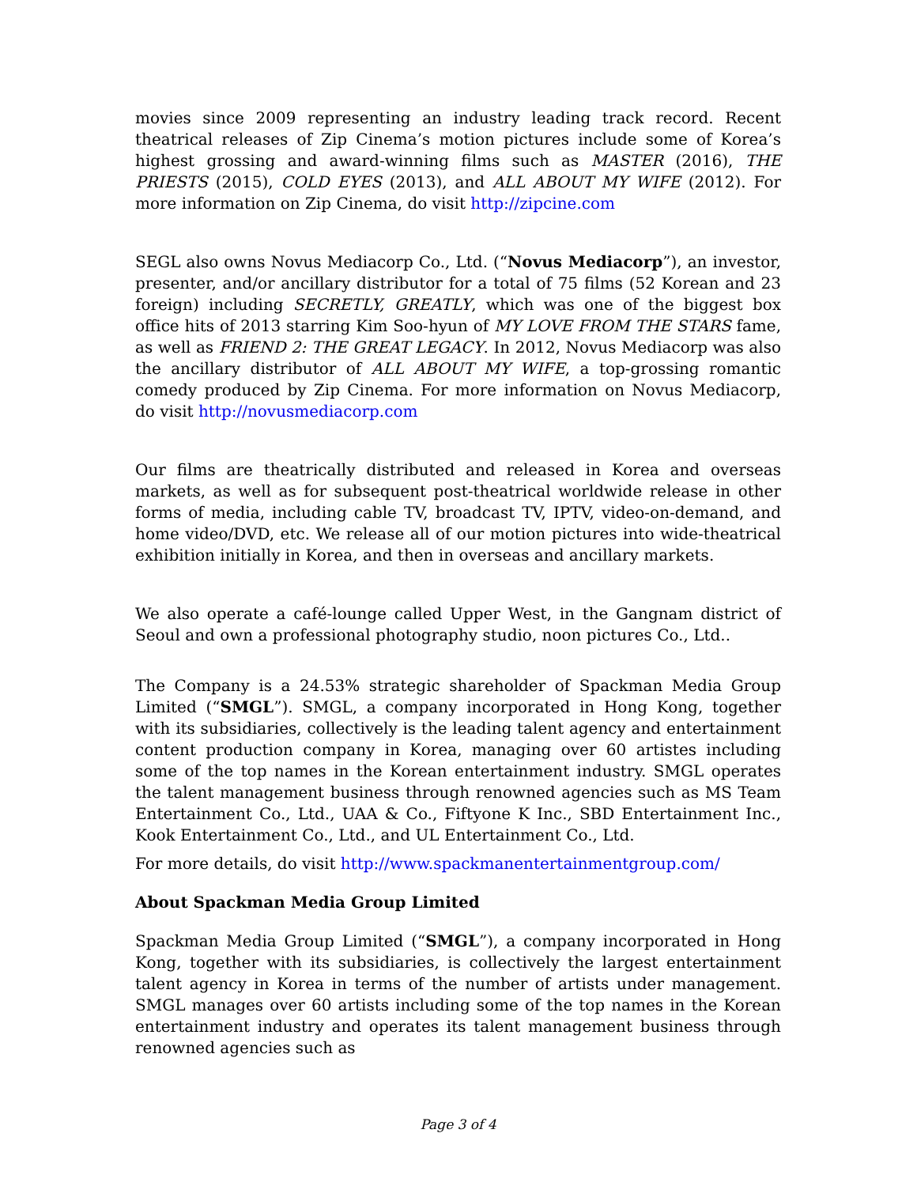movies since 2009 representing an industry leading track record. Recent theatrical releases of Zip Cinema’s motion pictures include some of Korea’s highest grossing and award-winning films such as MASTER (2016), THE PRIESTS (2015), COLD EYES (2013), and ALL ABOUT MY WIFE (2012). For more information on Zip Cinema, do visit http://zipcine.com
SEGL also owns Novus Mediacorp Co., Ltd. (“Novus Mediacorp”), an investor, presenter, and/or ancillary distributor for a total of 75 films (52 Korean and 23 foreign) including SECRETLY, GREATLY, which was one of the biggest box office hits of 2013 starring Kim Soo-hyun of MY LOVE FROM THE STARS fame, as well as FRIEND 2: THE GREAT LEGACY. In 2012, Novus Mediacorp was also the ancillary distributor of ALL ABOUT MY WIFE, a top-grossing romantic comedy produced by Zip Cinema. For more information on Novus Mediacorp, do visit http://novusmediacorp.com
Our films are theatrically distributed and released in Korea and overseas markets, as well as for subsequent post-theatrical worldwide release in other forms of media, including cable TV, broadcast TV, IPTV, video-on-demand, and home video/DVD, etc. We release all of our motion pictures into wide-theatrical exhibition initially in Korea, and then in overseas and ancillary markets.
We also operate a café-lounge called Upper West, in the Gangnam district of Seoul and own a professional photography studio, noon pictures Co., Ltd..
The Company is a 24.53% strategic shareholder of Spackman Media Group Limited (“SMGL”). SMGL, a company incorporated in Hong Kong, together with its subsidiaries, collectively is the leading talent agency and entertainment content production company in Korea, managing over 60 artistes including some of the top names in the Korean entertainment industry. SMGL operates the talent management business through renowned agencies such as MS Team Entertainment Co., Ltd., UAA & Co., Fiftyone K Inc., SBD Entertainment Inc., Kook Entertainment Co., Ltd., and UL Entertainment Co., Ltd.
For more details, do visit http://www.spackmanentertainmentgroup.com/
About Spackman Media Group Limited
Spackman Media Group Limited (“SMGL”), a company incorporated in Hong Kong, together with its subsidiaries, is collectively the largest entertainment talent agency in Korea in terms of the number of artists under management. SMGL manages over 60 artists including some of the top names in the Korean entertainment industry and operates its talent management business through renowned agencies such as
Page 3 of 4